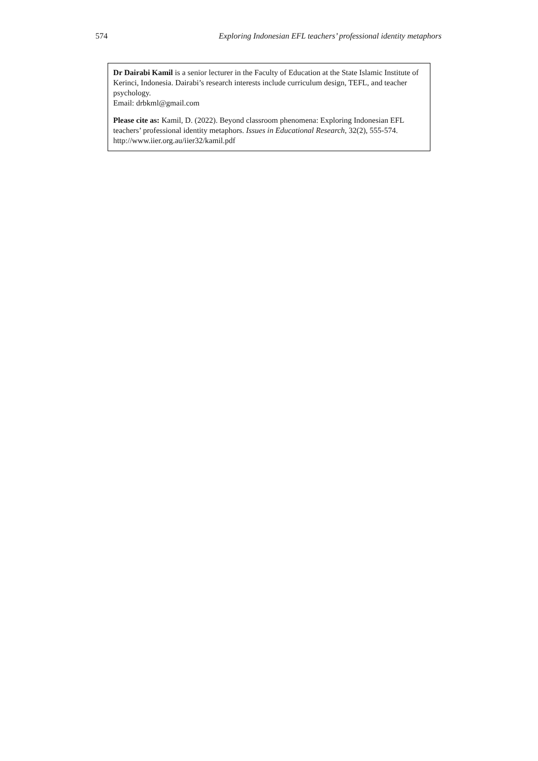574 Exploring Indonesian EFL teachers’ professional identity metaphors
Dr Dairabi Kamil is a senior lecturer in the Faculty of Education at the State Islamic Institute of Kerinci, Indonesia. Dairabi’s research interests include curriculum design, TEFL, and teacher psychology.
Email: drbkml@gmail.com
Please cite as: Kamil, D. (2022). Beyond classroom phenomena: Exploring Indonesian EFL teachers’ professional identity metaphors. Issues in Educational Research, 32(2), 555-574. http://www.iier.org.au/iier32/kamil.pdf